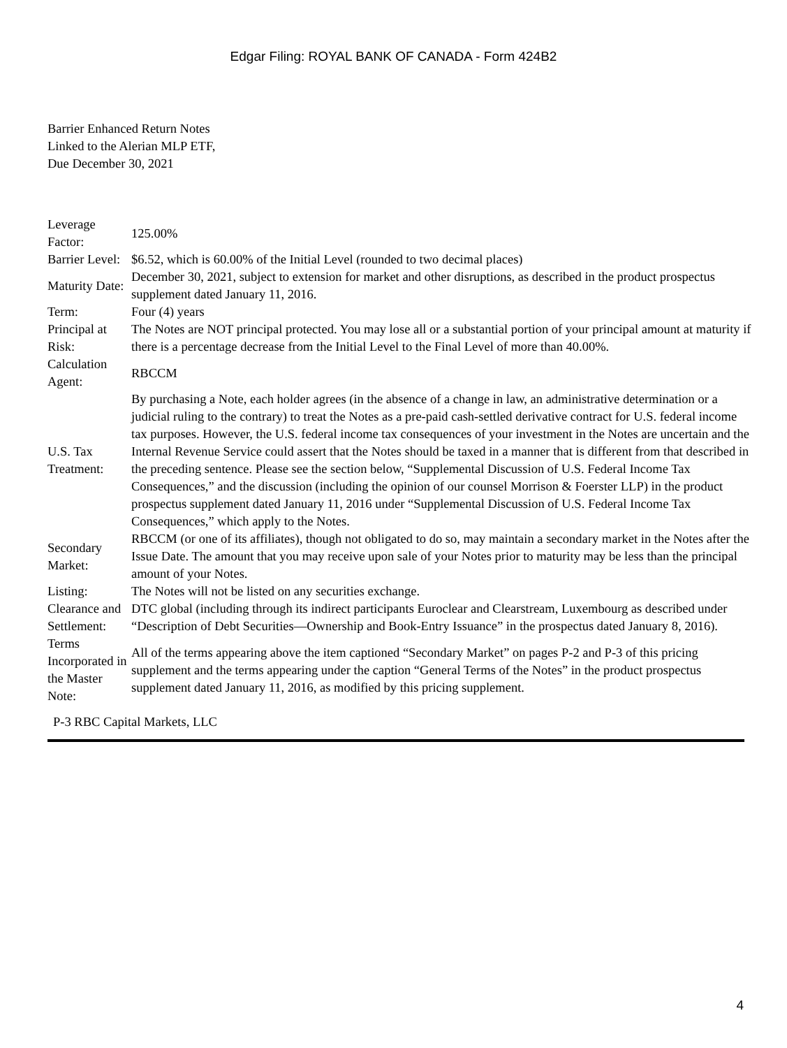Edgar Filing: ROYAL BANK OF CANADA - Form 424B2
Barrier Enhanced Return Notes
Linked to the Alerian MLP ETF,
Due December 30, 2021
| Leverage Factor: | 125.00% |
| Barrier Level: | $6.52, which is 60.00% of the Initial Level (rounded to two decimal places) |
| Maturity Date: | December 30, 2021, subject to extension for market and other disruptions, as described in the product prospectus supplement dated January 11, 2016. |
| Term: | Four (4) years |
| Principal at Risk: | The Notes are NOT principal protected. You may lose all or a substantial portion of your principal amount at maturity if there is a percentage decrease from the Initial Level to the Final Level of more than 40.00%. |
| Calculation Agent: | RBCCM |
| U.S. Tax Treatment: | By purchasing a Note, each holder agrees (in the absence of a change in law, an administrative determination or a judicial ruling to the contrary) to treat the Notes as a pre-paid cash-settled derivative contract for U.S. federal income tax purposes. However, the U.S. federal income tax consequences of your investment in the Notes are uncertain and the Internal Revenue Service could assert that the Notes should be taxed in a manner that is different from that described in the preceding sentence. Please see the section below, “Supplemental Discussion of U.S. Federal Income Tax Consequences,” and the discussion (including the opinion of our counsel Morrison & Foerster LLP) in the product prospectus supplement dated January 11, 2016 under “Supplemental Discussion of U.S. Federal Income Tax Consequences,” which apply to the Notes. |
| Secondary Market: | RBCCM (or one of its affiliates), though not obligated to do so, may maintain a secondary market in the Notes after the Issue Date. The amount that you may receive upon sale of your Notes prior to maturity may be less than the principal amount of your Notes. |
| Listing: | The Notes will not be listed on any securities exchange. |
| Clearance and Settlement: | DTC global (including through its indirect participants Euroclear and Clearstream, Luxembourg as described under “Description of Debt Securities—Ownership and Book-Entry Issuance” in the prospectus dated January 8, 2016). |
| Terms Incorporated in the Master Note: | All of the terms appearing above the item captioned “Secondary Market” on pages P-2 and P-3 of this pricing supplement and the terms appearing under the caption “General Terms of the Notes” in the product prospectus supplement dated January 11, 2016, as modified by this pricing supplement. |
P-3 RBC Capital Markets, LLC
4